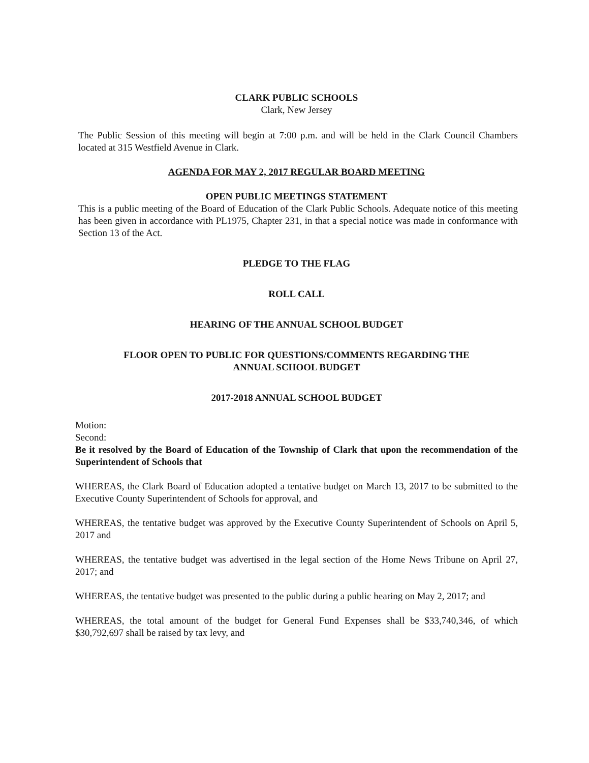CLARK PUBLIC SCHOOLS
Clark, New Jersey
The Public Session of this meeting will begin at 7:00 p.m. and will be held in the Clark Council Chambers located at 315 Westfield Avenue in Clark.
AGENDA FOR MAY 2, 2017 REGULAR BOARD MEETING
OPEN PUBLIC MEETINGS STATEMENT
This is a public meeting of the Board of Education of the Clark Public Schools. Adequate notice of this meeting has been given in accordance with PL1975, Chapter 231, in that a special notice was made in conformance with Section 13 of the Act.
PLEDGE TO THE FLAG
ROLL CALL
HEARING OF THE ANNUAL SCHOOL BUDGET
FLOOR OPEN TO PUBLIC FOR QUESTIONS/COMMENTS REGARDING THE
ANNUAL SCHOOL BUDGET
2017-2018 ANNUAL SCHOOL BUDGET
Motion:
Second:
Be it resolved by the Board of Education of the Township of Clark that upon the recommendation of the Superintendent of Schools that
WHEREAS, the Clark Board of Education adopted a tentative budget on March 13, 2017 to be submitted to the Executive County Superintendent of Schools for approval, and
WHEREAS, the tentative budget was approved by the Executive County Superintendent of Schools on April 5, 2017 and
WHEREAS, the tentative budget was advertised in the legal section of the Home News Tribune on April 27, 2017; and
WHEREAS, the tentative budget was presented to the public during a public hearing on May 2, 2017; and
WHEREAS, the total amount of the budget for General Fund Expenses shall be $33,740,346, of which $30,792,697 shall be raised by tax levy, and